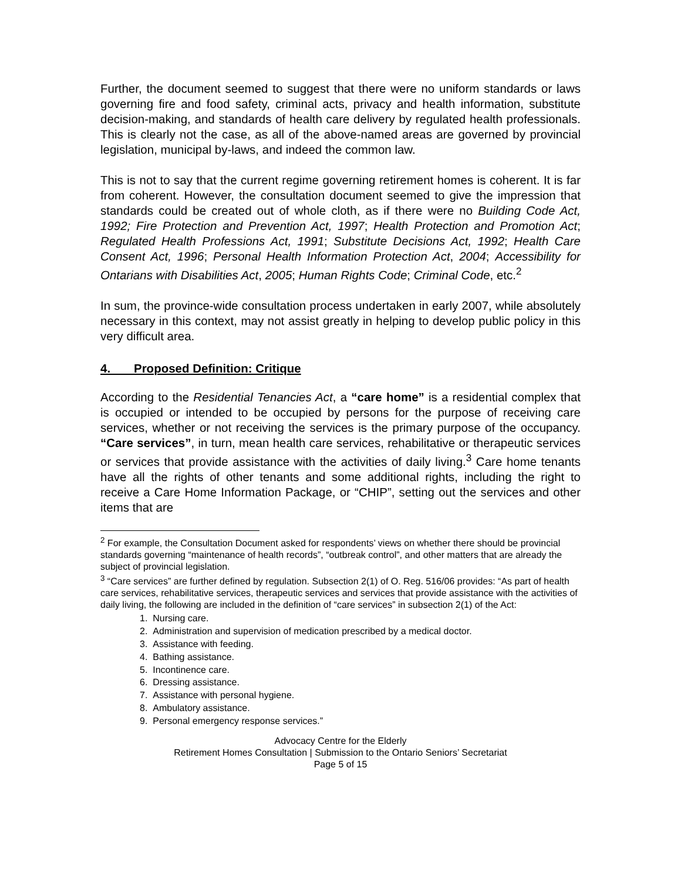Further, the document seemed to suggest that there were no uniform standards or laws governing fire and food safety, criminal acts, privacy and health information, substitute decision-making, and standards of health care delivery by regulated health professionals. This is clearly not the case, as all of the above-named areas are governed by provincial legislation, municipal by-laws, and indeed the common law.
This is not to say that the current regime governing retirement homes is coherent. It is far from coherent. However, the consultation document seemed to give the impression that standards could be created out of whole cloth, as if there were no Building Code Act, 1992; Fire Protection and Prevention Act, 1997; Health Protection and Promotion Act; Regulated Health Professions Act, 1991; Substitute Decisions Act, 1992; Health Care Consent Act, 1996; Personal Health Information Protection Act, 2004; Accessibility for Ontarians with Disabilities Act, 2005; Human Rights Code; Criminal Code, etc.<sup>2</sup>
In sum, the province-wide consultation process undertaken in early 2007, while absolutely necessary in this context, may not assist greatly in helping to develop public policy in this very difficult area.
4. Proposed Definition: Critique
According to the Residential Tenancies Act, a “care home” is a residential complex that is occupied or intended to be occupied by persons for the purpose of receiving care services, whether or not receiving the services is the primary purpose of the occupancy. “Care services”, in turn, mean health care services, rehabilitative or therapeutic services or services that provide assistance with the activities of daily living.<sup>3</sup> Care home tenants have all the rights of other tenants and some additional rights, including the right to receive a Care Home Information Package, or “CHIP”, setting out the services and other items that are
<sup>2</sup> For example, the Consultation Document asked for respondents’ views on whether there should be provincial standards governing “maintenance of health records”, “outbreak control”, and other matters that are already the subject of provincial legislation.
<sup>3</sup> “Care services” are further defined by regulation. Subsection 2(1) of O. Reg. 516/06 provides: “As part of health care services, rehabilitative services, therapeutic services and services that provide assistance with the activities of daily living, the following are included in the definition of “care services” in subsection 2(1) of the Act:
1. Nursing care.
2. Administration and supervision of medication prescribed by a medical doctor.
3. Assistance with feeding.
4. Bathing assistance.
5. Incontinence care.
6. Dressing assistance.
7. Assistance with personal hygiene.
8. Ambulatory assistance.
9. Personal emergency response services.”
Advocacy Centre for the Elderly
Retirement Homes Consultation | Submission to the Ontario Seniors’ Secretariat
Page 5 of 15